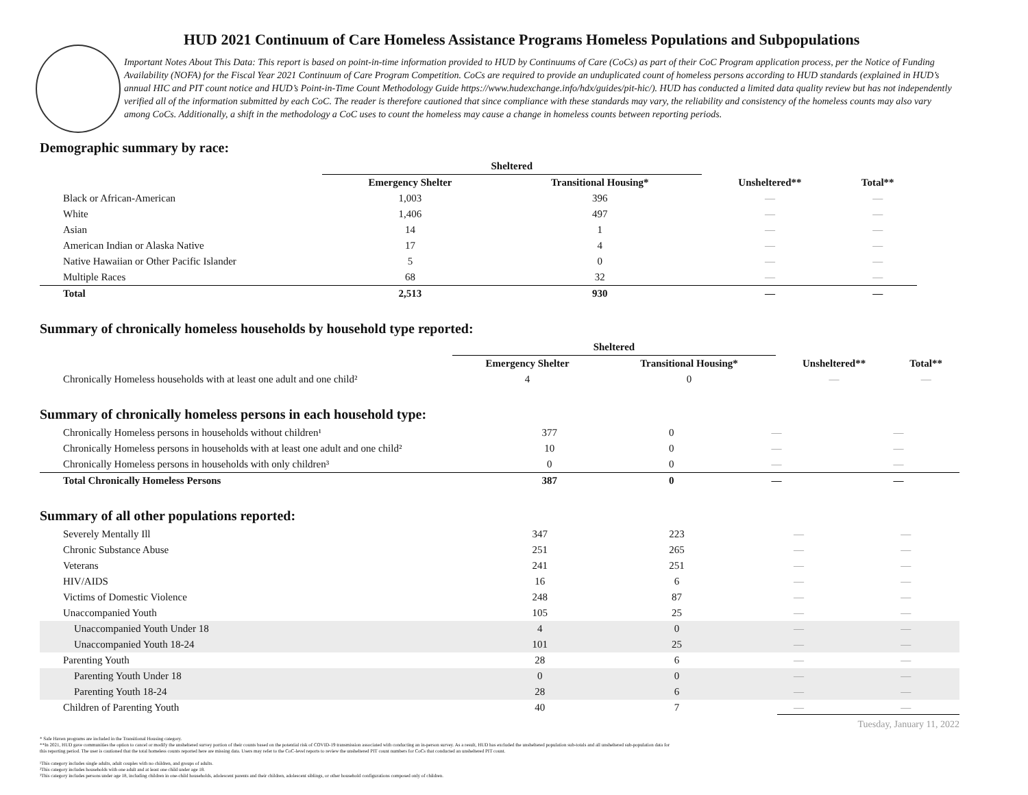HUD 2021 Continuum of Care Homeless Assistance Programs Homeless Populations and Subpopulations
Important Notes About This Data: This report is based on point-in-time information provided to HUD by Continuums of Care (CoCs) as part of their CoC Program application process, per the Notice of Funding Availability (NOFA) for the Fiscal Year 2021 Continuum of Care Program Competition. CoCs are required to provide an unduplicated count of homeless persons according to HUD standards (explained in HUD’s annual HIC and PIT count notice and HUD’s Point-in-Time Count Methodology Guide https://www.hudexchange.info/hdx/guides/pit-hic/). HUD has conducted a limited data quality review but has not independently verified all of the information submitted by each CoC. The reader is therefore cautioned that since compliance with these standards may vary, the reliability and consistency of the homeless counts may also vary among CoCs. Additionally, a shift in the methodology a CoC uses to count the homeless may cause a change in homeless counts between reporting periods.
Demographic summary by race:
| | Sheltered | | | |
| --- | --- | --- | --- | --- |
| | Emergency Shelter | Transitional Housing* | Unsheltered** | Total** |
| Black or African-American | 1,003 | 396 | — | — |
| White | 1,406 | 497 | — | — |
| Asian | 14 | 1 | — | — |
| American Indian or Alaska Native | 17 | 4 | — | — |
| Native Hawaiian or Other Pacific Islander | 5 | 0 | — | — |
| Multiple Races | 68 | 32 | — | — |
| Total | 2,513 | 930 | — | — |
Summary of chronically homeless households by household type reported:
| | Sheltered | | | |
| --- | --- | --- | --- | --- |
| | Emergency Shelter | Transitional Housing* | Unsheltered** | Total** |
| Chronically Homeless households with at least one adult and one child² | 4 | 0 | — | — |
Summary of chronically homeless persons in each household type:
| Chronically Homeless persons in households without children¹ | 377 | 0 | — | — |
| Chronically Homeless persons in households with at least one adult and one child² | 10 | 0 | — | — |
| Chronically Homeless persons in households with only children³ | 0 | 0 | — | — |
| Total Chronically Homeless Persons | 387 | 0 | — | — |
Summary of all other populations reported:
| Severely Mentally Ill | 347 | 223 | — | — |
| Chronic Substance Abuse | 251 | 265 | — | — |
| Veterans | 241 | 251 | — | — |
| HIV/AIDS | 16 | 6 | — | — |
| Victims of Domestic Violence | 248 | 87 | — | — |
| Unaccompanied Youth | 105 | 25 | — | — |
| Unaccompanied Youth Under 18 | 4 | 0 | — | — |
| Unaccompanied Youth 18-24 | 101 | 25 | — | — |
| Parenting Youth | 28 | 6 | — | — |
| Parenting Youth Under 18 | 0 | 0 | — | — |
| Parenting Youth 18-24 | 28 | 6 | — | — |
| Children of Parenting Youth | 40 | 7 | — | — |
* Safe Haven programs are included in the Transitional Housing category.
**In 2021, HUD gave communities the option to cancel or modify the unsheltered survey portion of their counts based on the potential risk of COVID-19 transmission associated with conducting an in-person survey. As a result, HUD has excluded the unsheltered population sub-totals and all unsheltered sub-population data for this reporting period. The user is cautioned that the total homeless counts reported here are missing data. Users may refer to the CoC-level reports to review the unsheltered PIT count numbers for CoCs that conducted an unsheltered PIT count.
¹This category includes single adults, adult couples with no children, and groups of adults.
²This category includes households with one adult and at least one child under age 18.
³This category includes persons under age 18, including children in one-child households, adolescent parents and their children, adolescent siblings, or other household configurations composed only of children.
Tuesday, January 11, 2022